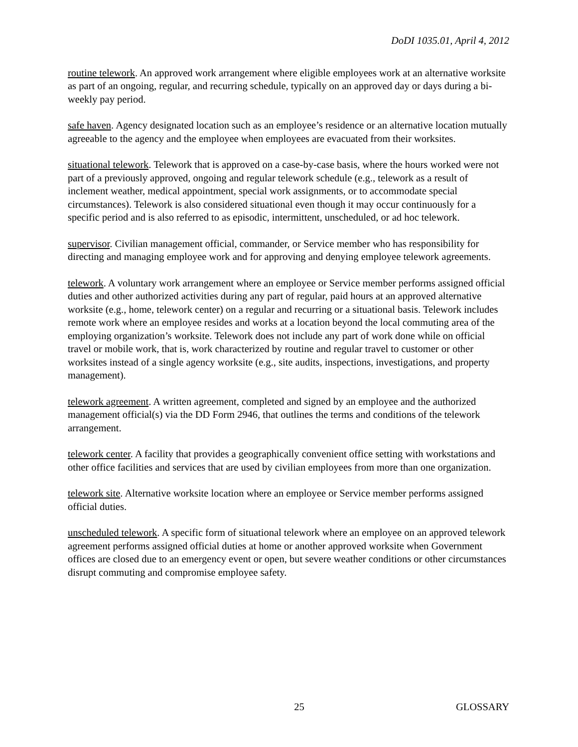DoDI 1035.01, April 4, 2012
routine telework. An approved work arrangement where eligible employees work at an alternative worksite as part of an ongoing, regular, and recurring schedule, typically on an approved day or days during a bi-weekly pay period.
safe haven. Agency designated location such as an employee’s residence or an alternative location mutually agreeable to the agency and the employee when employees are evacuated from their worksites.
situational telework. Telework that is approved on a case-by-case basis, where the hours worked were not part of a previously approved, ongoing and regular telework schedule (e.g., telework as a result of inclement weather, medical appointment, special work assignments, or to accommodate special circumstances). Telework is also considered situational even though it may occur continuously for a specific period and is also referred to as episodic, intermittent, unscheduled, or ad hoc telework.
supervisor. Civilian management official, commander, or Service member who has responsibility for directing and managing employee work and for approving and denying employee telework agreements.
telework. A voluntary work arrangement where an employee or Service member performs assigned official duties and other authorized activities during any part of regular, paid hours at an approved alternative worksite (e.g., home, telework center) on a regular and recurring or a situational basis. Telework includes remote work where an employee resides and works at a location beyond the local commuting area of the employing organization’s worksite. Telework does not include any part of work done while on official travel or mobile work, that is, work characterized by routine and regular travel to customer or other worksites instead of a single agency worksite (e.g., site audits, inspections, investigations, and property management).
telework agreement. A written agreement, completed and signed by an employee and the authorized management official(s) via the DD Form 2946, that outlines the terms and conditions of the telework arrangement.
telework center. A facility that provides a geographically convenient office setting with workstations and other office facilities and services that are used by civilian employees from more than one organization.
telework site. Alternative worksite location where an employee or Service member performs assigned official duties.
unscheduled telework. A specific form of situational telework where an employee on an approved telework agreement performs assigned official duties at home or another approved worksite when Government offices are closed due to an emergency event or open, but severe weather conditions or other circumstances disrupt commuting and compromise employee safety.
25 GLOSSARY